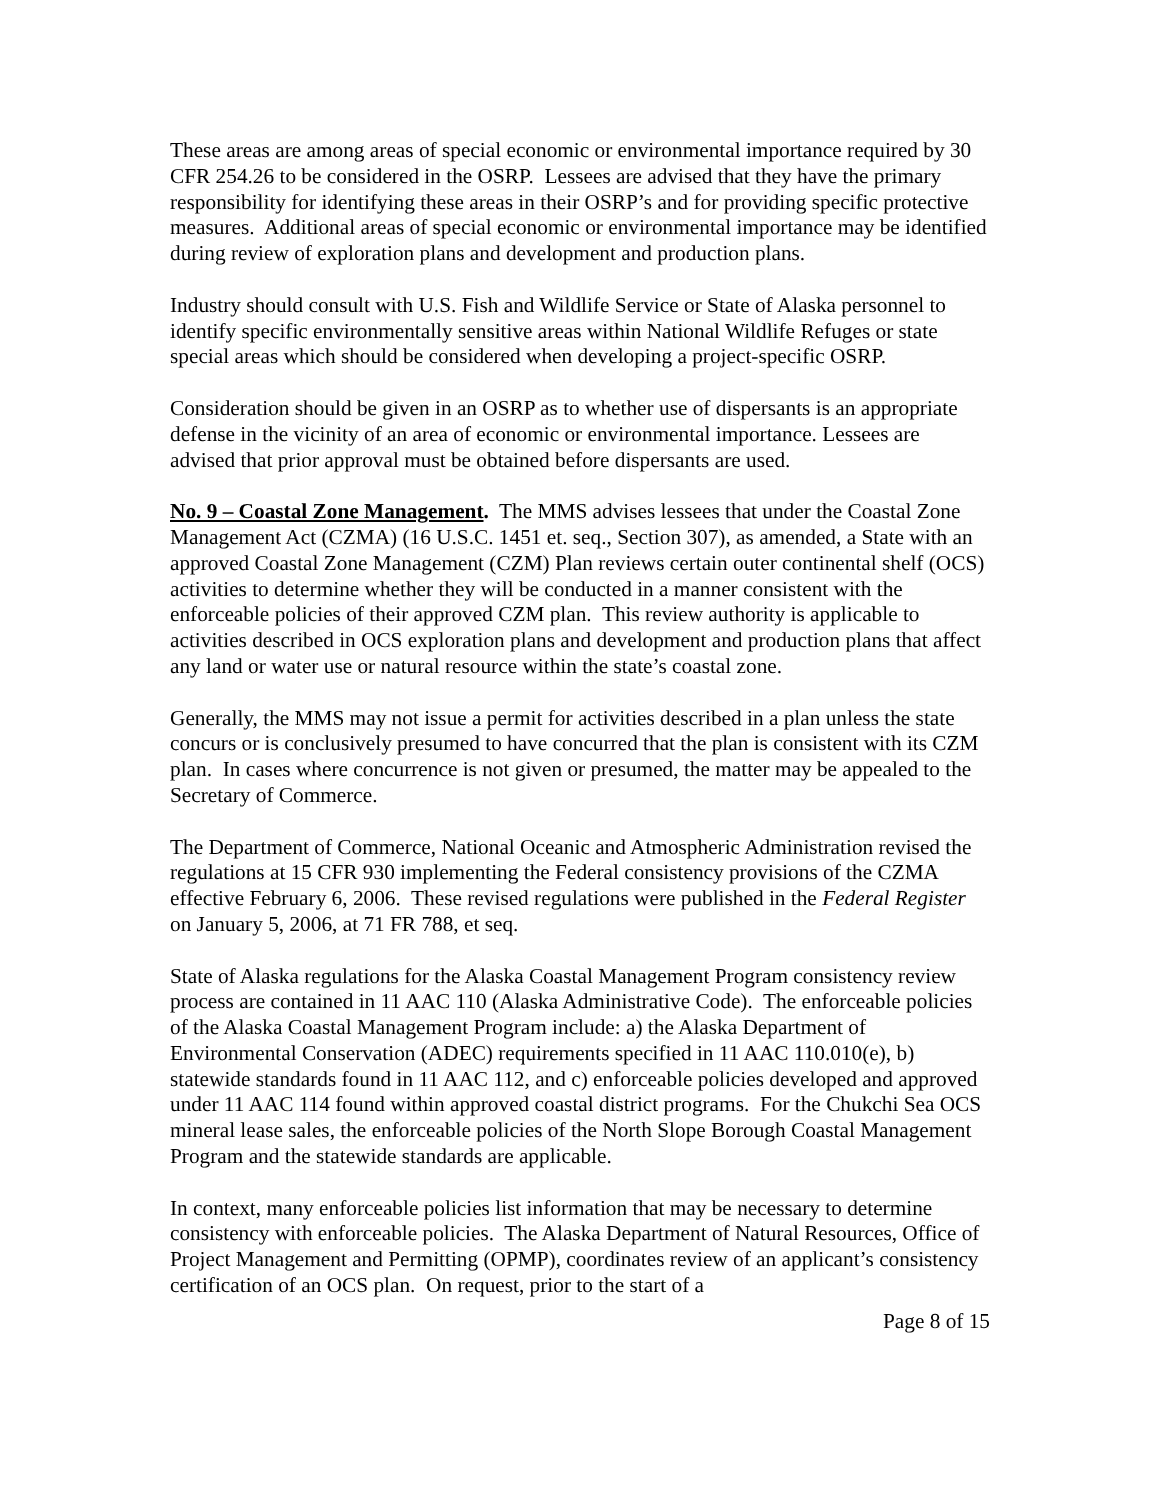These areas are among areas of special economic or environmental importance required by 30 CFR 254.26 to be considered in the OSRP. Lessees are advised that they have the primary responsibility for identifying these areas in their OSRP’s and for providing specific protective measures. Additional areas of special economic or environmental importance may be identified during review of exploration plans and development and production plans.
Industry should consult with U.S. Fish and Wildlife Service or State of Alaska personnel to identify specific environmentally sensitive areas within National Wildlife Refuges or state special areas which should be considered when developing a project-specific OSRP.
Consideration should be given in an OSRP as to whether use of dispersants is an appropriate defense in the vicinity of an area of economic or environmental importance. Lessees are advised that prior approval must be obtained before dispersants are used.
No. 9 – Coastal Zone Management. The MMS advises lessees that under the Coastal Zone Management Act (CZMA) (16 U.S.C. 1451 et. seq., Section 307), as amended, a State with an approved Coastal Zone Management (CZM) Plan reviews certain outer continental shelf (OCS) activities to determine whether they will be conducted in a manner consistent with the enforceable policies of their approved CZM plan. This review authority is applicable to activities described in OCS exploration plans and development and production plans that affect any land or water use or natural resource within the state’s coastal zone.
Generally, the MMS may not issue a permit for activities described in a plan unless the state concurs or is conclusively presumed to have concurred that the plan is consistent with its CZM plan. In cases where concurrence is not given or presumed, the matter may be appealed to the Secretary of Commerce.
The Department of Commerce, National Oceanic and Atmospheric Administration revised the regulations at 15 CFR 930 implementing the Federal consistency provisions of the CZMA effective February 6, 2006. These revised regulations were published in the Federal Register on January 5, 2006, at 71 FR 788, et seq.
State of Alaska regulations for the Alaska Coastal Management Program consistency review process are contained in 11 AAC 110 (Alaska Administrative Code). The enforceable policies of the Alaska Coastal Management Program include: a) the Alaska Department of Environmental Conservation (ADEC) requirements specified in 11 AAC 110.010(e), b) statewide standards found in 11 AAC 112, and c) enforceable policies developed and approved under 11 AAC 114 found within approved coastal district programs. For the Chukchi Sea OCS mineral lease sales, the enforceable policies of the North Slope Borough Coastal Management Program and the statewide standards are applicable.
In context, many enforceable policies list information that may be necessary to determine consistency with enforceable policies. The Alaska Department of Natural Resources, Office of Project Management and Permitting (OPMP), coordinates review of an applicant’s consistency certification of an OCS plan. On request, prior to the start of a
Page 8 of 15